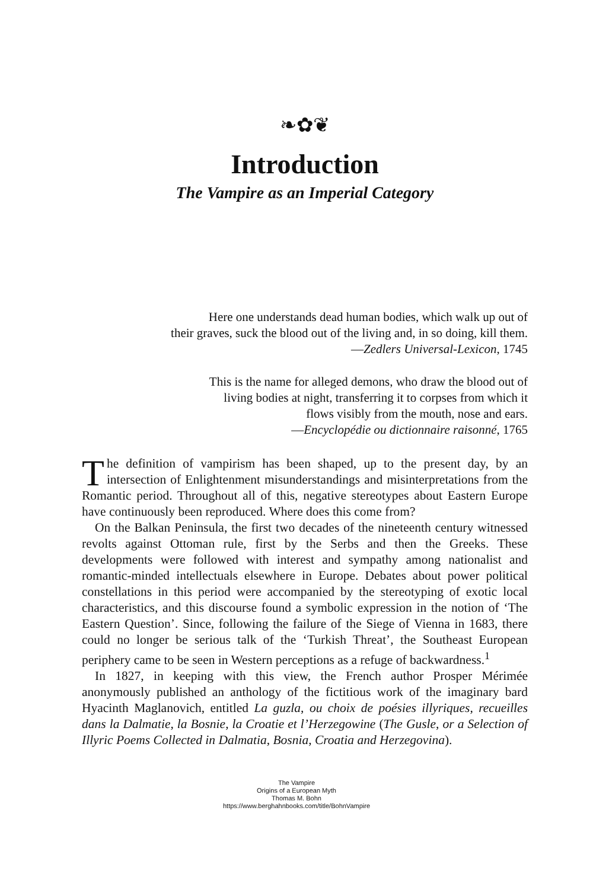❧✿❦
Introduction
The Vampire as an Imperial Category
Here one understands dead human bodies, which walk up out of
their graves, suck the blood out of the living and, in so doing, kill them.
—Zedlers Universal-Lexicon, 1745
This is the name for alleged demons, who draw the blood out of
living bodies at night, transferring it to corpses from which it
flows visibly from the mouth, nose and ears.
—Encyclopédie ou dictionnaire raisonné, 1765
The definition of vampirism has been shaped, up to the present day, by an intersection of Enlightenment misunderstandings and misinterpretations from the Romantic period. Throughout all of this, negative stereotypes about Eastern Europe have continuously been reproduced. Where does this come from?
On the Balkan Peninsula, the first two decades of the nineteenth century witnessed revolts against Ottoman rule, first by the Serbs and then the Greeks. These developments were followed with interest and sympathy among nationalist and romantic-minded intellectuals elsewhere in Europe. Debates about power political constellations in this period were accompanied by the stereotyping of exotic local characteristics, and this discourse found a symbolic expression in the notion of ‘The Eastern Question’. Since, following the failure of the Siege of Vienna in 1683, there could no longer be serious talk of the ‘Turkish Threat’, the Southeast European periphery came to be seen in Western perceptions as a refuge of backwardness.<sup>1</sup>
In 1827, in keeping with this view, the French author Prosper Mérimée anonymously published an anthology of the fictitious work of the imaginary bard Hyacinth Maglanovich, entitled La guzla, ou choix de poésies illyriques, recueilles dans la Dalmatie, la Bosnie, la Croatie et l’Herzegowine (The Gusle, or a Selection of Illyric Poems Collected in Dalmatia, Bosnia, Croatia and Herzegovina).
The Vampire
Origins of a European Myth
Thomas M. Bohn
https://www.berghahnbooks.com/title/BohnVampire